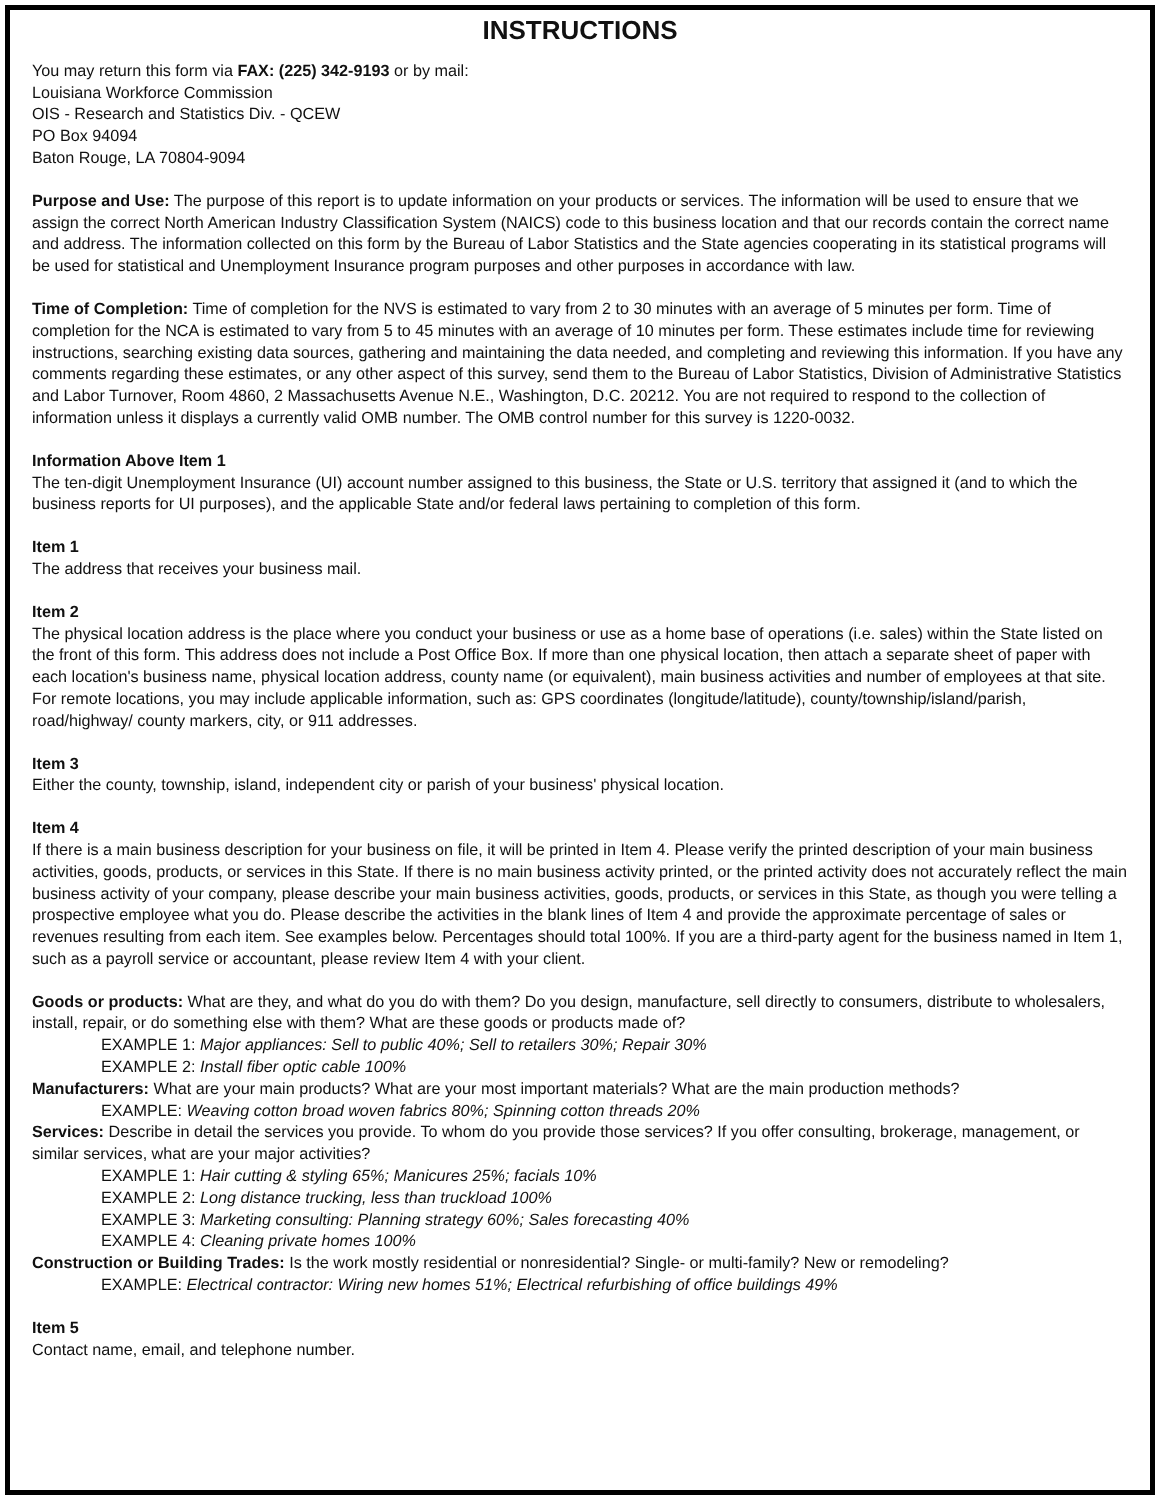INSTRUCTIONS
You may return this form via FAX: (225) 342-9193 or by mail:
Louisiana Workforce Commission
OIS - Research and Statistics Div. - QCEW
PO Box 94094
Baton Rouge, LA 70804-9094
Purpose and Use: The purpose of this report is to update information on your products or services. The information will be used to ensure that we assign the correct North American Industry Classification System (NAICS) code to this business location and that our records contain the correct name and address. The information collected on this form by the Bureau of Labor Statistics and the State agencies cooperating in its statistical programs will be used for statistical and Unemployment Insurance program purposes and other purposes in accordance with law.
Time of Completion: Time of completion for the NVS is estimated to vary from 2 to 30 minutes with an average of 5 minutes per form. Time of completion for the NCA is estimated to vary from 5 to 45 minutes with an average of 10 minutes per form. These estimates include time for reviewing instructions, searching existing data sources, gathering and maintaining the data needed, and completing and reviewing this information. If you have any comments regarding these estimates, or any other aspect of this survey, send them to the Bureau of Labor Statistics, Division of Administrative Statistics and Labor Turnover, Room 4860, 2 Massachusetts Avenue N.E., Washington, D.C. 20212. You are not required to respond to the collection of information unless it displays a currently valid OMB number. The OMB control number for this survey is 1220-0032.
Information Above Item 1
The ten-digit Unemployment Insurance (UI) account number assigned to this business, the State or U.S. territory that assigned it (and to which the business reports for UI purposes), and the applicable State and/or federal laws pertaining to completion of this form.
Item 1
The address that receives your business mail.
Item 2
The physical location address is the place where you conduct your business or use as a home base of operations (i.e. sales) within the State listed on the front of this form. This address does not include a Post Office Box. If more than one physical location, then attach a separate sheet of paper with each location's business name, physical location address, county name (or equivalent), main business activities and number of employees at that site. For remote locations, you may include applicable information, such as: GPS coordinates (longitude/latitude), county/township/island/parish, road/highway/ county markers, city, or 911 addresses.
Item 3
Either the county, township, island, independent city or parish of your business' physical location.
Item 4
If there is a main business description for your business on file, it will be printed in Item 4. Please verify the printed description of your main business activities, goods, products, or services in this State. If there is no main business activity printed, or the printed activity does not accurately reflect the main business activity of your company, please describe your main business activities, goods, products, or services in this State, as though you were telling a prospective employee what you do. Please describe the activities in the blank lines of Item 4 and provide the approximate percentage of sales or revenues resulting from each item. See examples below. Percentages should total 100%. If you are a third-party agent for the business named in Item 1, such as a payroll service or accountant, please review Item 4 with your client.
Goods or products: What are they, and what do you do with them? Do you design, manufacture, sell directly to consumers, distribute to wholesalers, install, repair, or do something else with them? What are these goods or products made of?
EXAMPLE 1: Major appliances: Sell to public 40%; Sell to retailers 30%; Repair 30%
EXAMPLE 2: Install fiber optic cable 100%
Manufacturers: What are your main products? What are your most important materials? What are the main production methods?
EXAMPLE: Weaving cotton broad woven fabrics 80%; Spinning cotton threads 20%
Services: Describe in detail the services you provide. To whom do you provide those services? If you offer consulting, brokerage, management, or similar services, what are your major activities?
EXAMPLE 1: Hair cutting & styling 65%; Manicures 25%; facials 10%
EXAMPLE 2: Long distance trucking, less than truckload 100%
EXAMPLE 3: Marketing consulting: Planning strategy 60%; Sales forecasting 40%
EXAMPLE 4: Cleaning private homes 100%
Construction or Building Trades: Is the work mostly residential or nonresidential? Single- or multi-family? New or remodeling?
EXAMPLE: Electrical contractor: Wiring new homes 51%; Electrical refurbishing of office buildings 49%
Item 5
Contact name, email, and telephone number.